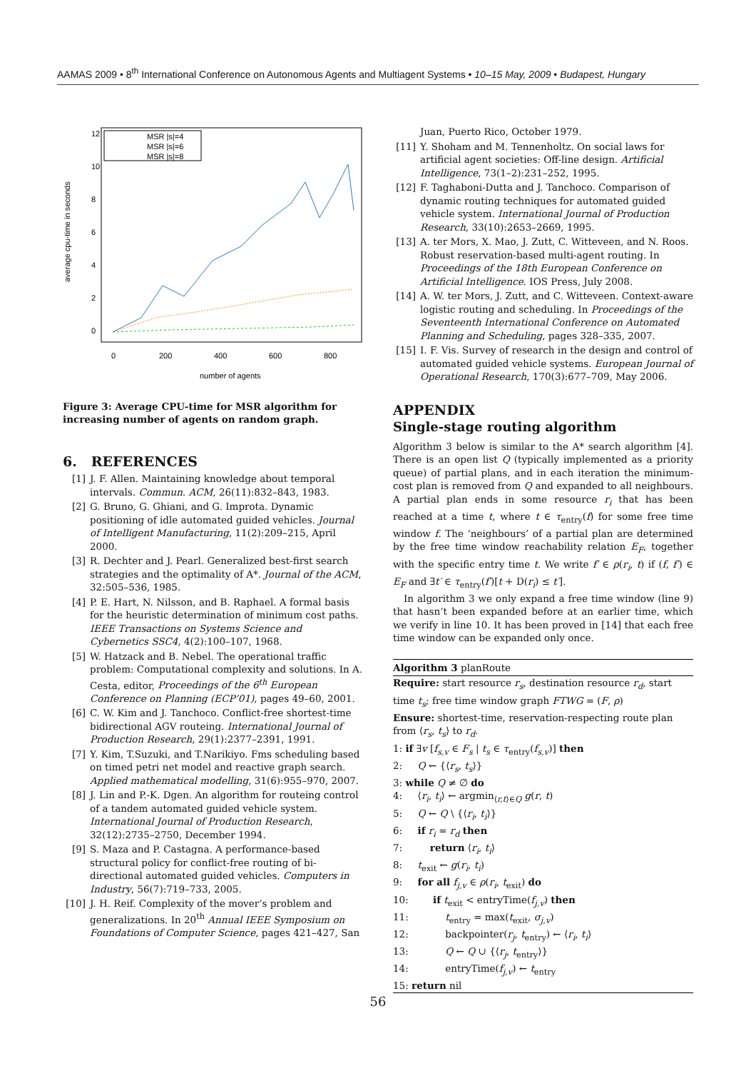AAMAS 2009 • 8<sup>th</sup> International Conference on Autonomous Agents and Multiagent Systems • 10–15 May, 2009 • Budapest, Hungary
average cpu-time in seconds
0
2
4
6
8
10
12
0
200
400
600
800
number of agents
MSR |s|=4
MSR |s|=6
MSR |s|=8
Figure 3: Average CPU-time for MSR algorithm for increasing number of agents on random graph.
6. REFERENCES
[1] J. F. Allen. Maintaining knowledge about temporal intervals. Commun. ACM, 26(11):832–843, 1983.
[2] G. Bruno, G. Ghiani, and G. Improta. Dynamic positioning of idle automated guided vehicles. Journal of Intelligent Manufacturing, 11(2):209–215, April 2000.
[3] R. Dechter and J. Pearl. Generalized best-first search strategies and the optimality of A*. Journal of the ACM, 32:505–536, 1985.
[4] P. E. Hart, N. Nilsson, and B. Raphael. A formal basis for the heuristic determination of minimum cost paths. IEEE Transactions on Systems Science and Cybernetics SSC4, 4(2):100–107, 1968.
[5] W. Hatzack and B. Nebel. The operational traffic problem: Computational complexity and solutions. In A. Cesta, editor, Proceedings of the 6<sup>th</sup> European Conference on Planning (ECP’01), pages 49–60, 2001.
[6] C. W. Kim and J. Tanchoco. Conflict-free shortest-time bidirectional AGV routeing. International Journal of Production Research, 29(1):2377–2391, 1991.
[7] Y. Kim, T.Suzuki, and T.Narikiyo. Fms scheduling based on timed petri net model and reactive graph search. Applied mathematical modelling, 31(6):955–970, 2007.
[8] J. Lin and P.-K. Dgen. An algorithm for routeing control of a tandem automated guided vehicle system. International Journal of Production Research, 32(12):2735–2750, December 1994.
[9] S. Maza and P. Castagna. A performance-based structural policy for conflict-free routing of bi-directional automated guided vehicles. Computers in Industry, 56(7):719–733, 2005.
[10] J. H. Reif. Complexity of the mover’s problem and generalizations. In 20<sup>th</sup> Annual IEEE Symposium on Foundations of Computer Science, pages 421–427, San
Juan, Puerto Rico, October 1979.
[11] Y. Shoham and M. Tennenholtz. On social laws for artificial agent societies: Off-line design. Artificial Intelligence, 73(1–2):231–252, 1995.
[12] F. Taghaboni-Dutta and J. Tanchoco. Comparison of dynamic routing techniques for automated guided vehicle system. International Journal of Production Research, 33(10):2653–2669, 1995.
[13] A. ter Mors, X. Mao, J. Zutt, C. Witteveen, and N. Roos. Robust reservation-based multi-agent routing. In Proceedings of the 18th European Conference on Artificial Intelligence. IOS Press, July 2008.
[14] A. W. ter Mors, J. Zutt, and C. Witteveen. Context-aware logistic routing and scheduling. In Proceedings of the Seventeenth International Conference on Automated Planning and Scheduling, pages 328–335, 2007.
[15] I. F. Vis. Survey of research in the design and control of automated guided vehicle systems. European Journal of Operational Research, 170(3):677–709, May 2006.
APPENDIX
Single-stage routing algorithm
Algorithm 3 below is similar to the A* search algorithm [4]. There is an open list Q (typically implemented as a priority queue) of partial plans, and in each iteration the minimum-cost plan is removed from Q and expanded to all neighbours. A partial plan ends in some resource r<sub>i</sub> that has been reached at a time t, where t ∈ τ<sub>entry</sub>(f) for some free time window f. The ‘neighbours’ of a partial plan are determined by the free time window reachability relation E<sub>F</sub>, together with the specific entry time t. We write f′ ∈ ρ(r<sub>i</sub>, t) if (f, f′) ∈ E<sub>F</sub> and ∃t′ ∈ τ<sub>entry</sub>(f′)[t + D(r<sub>i</sub>) ≤ t′].
In algorithm 3 we only expand a free time window (line 9) that hasn’t been expanded before at an earlier time, which we verify in line 10. It has been proved in [14] that each free time window can be expanded only once.
Algorithm 3 planRoute
Require: start resource r<sub>s</sub>, destination resource r<sub>d</sub>, start time t<sub>s</sub>; free time window graph FTWG = (F, ρ)
Ensure: shortest-time, reservation-respecting route plan from ⟨r<sub>s</sub>, t<sub>s</sub>⟩ to r<sub>d</sub>.
1: if ∃v [f<sub>s,v</sub> ∈ F<sub>s</sub> | t<sub>s</sub> ∈ τ<sub>entry</sub>(f<sub>s,v</sub>)] then
2: Q ← {⟨r<sub>s</sub>, t<sub>s</sub>⟩}
3: while Q ≠ ∅ do
4: ⟨r<sub>i</sub>, t<sub>i</sub>⟩ ← argmin<sub>⟨r,t⟩∈Q</sub> g(r, t)
5: Q ← Q \ {⟨r<sub>i</sub>, t<sub>i</sub>⟩}
6: if r<sub>i</sub> = r<sub>d</sub> then
7: return ⟨r<sub>i</sub>, t<sub>i</sub>⟩
8: t<sub>exit</sub> ← g(r<sub>i</sub>, t<sub>i</sub>)
9: for all f<sub>j,v</sub> ∈ ρ(r<sub>i</sub>, t<sub>exit</sub>) do
10: if t<sub>exit</sub> < entryTime(f<sub>j,v</sub>) then
11: t<sub>entry</sub> = max(t<sub>exit</sub>, σ<sub>j,v</sub>)
12: backpointer(r<sub>j</sub>, t<sub>entry</sub>) ← ⟨r<sub>i</sub>, t<sub>i</sub>⟩
13: Q ← Q ∪ {⟨r<sub>j</sub>, t<sub>entry</sub>⟩}
14: entryTime(f<sub>j,v</sub>) ← t<sub>entry</sub>
15: return nil
56